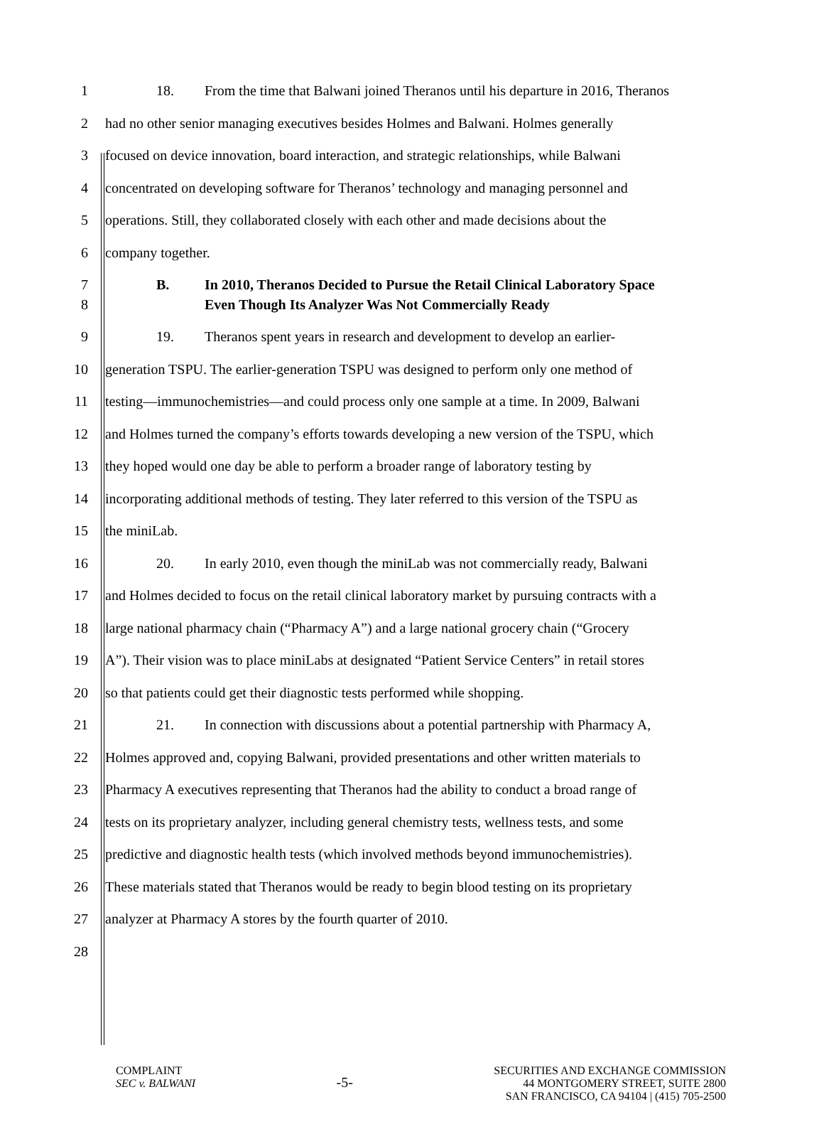1 18. From the time that Balwani joined Theranos until his departure in 2016, Theranos
2 had no other senior managing executives besides Holmes and Balwani. Holmes generally
3 focused on device innovation, board interaction, and strategic relationships, while Balwani
4 concentrated on developing software for Theranos’ technology and managing personnel and
5 operations. Still, they collaborated closely with each other and made decisions about the
6 company together.
7 B. In 2010, Theranos Decided to Pursue the Retail Clinical Laboratory Space
8 Even Though Its Analyzer Was Not Commercially Ready
9 19. Theranos spent years in research and development to develop an earlier-
10 generation TSPU. The earlier-generation TSPU was designed to perform only one method of
11 testing—immunochemistries—and could process only one sample at a time. In 2009, Balwani
12 and Holmes turned the company’s efforts towards developing a new version of the TSPU, which
13 they hoped would one day be able to perform a broader range of laboratory testing by
14 incorporating additional methods of testing. They later referred to this version of the TSPU as
15 the miniLab.
16 20. In early 2010, even though the miniLab was not commercially ready, Balwani
17 and Holmes decided to focus on the retail clinical laboratory market by pursuing contracts with a
18 large national pharmacy chain (“Pharmacy A”) and a large national grocery chain (“Grocery
19 A”). Their vision was to place miniLabs at designated “Patient Service Centers” in retail stores
20 so that patients could get their diagnostic tests performed while shopping.
21 21. In connection with discussions about a potential partnership with Pharmacy A,
22 Holmes approved and, copying Balwani, provided presentations and other written materials to
23 Pharmacy A executives representing that Theranos had the ability to conduct a broad range of
24 tests on its proprietary analyzer, including general chemistry tests, wellness tests, and some
25 predictive and diagnostic health tests (which involved methods beyond immunochemistries).
26 These materials stated that Theranos would be ready to begin blood testing on its proprietary
27 analyzer at Pharmacy A stores by the fourth quarter of 2010.
28
COMPLAINT
SEC v. BALWANI
-5-
SECURITIES AND EXCHANGE COMMISSION
44 MONTGOMERY STREET, SUITE 2800
SAN FRANCISCO, CA 94104 | (415) 705-2500